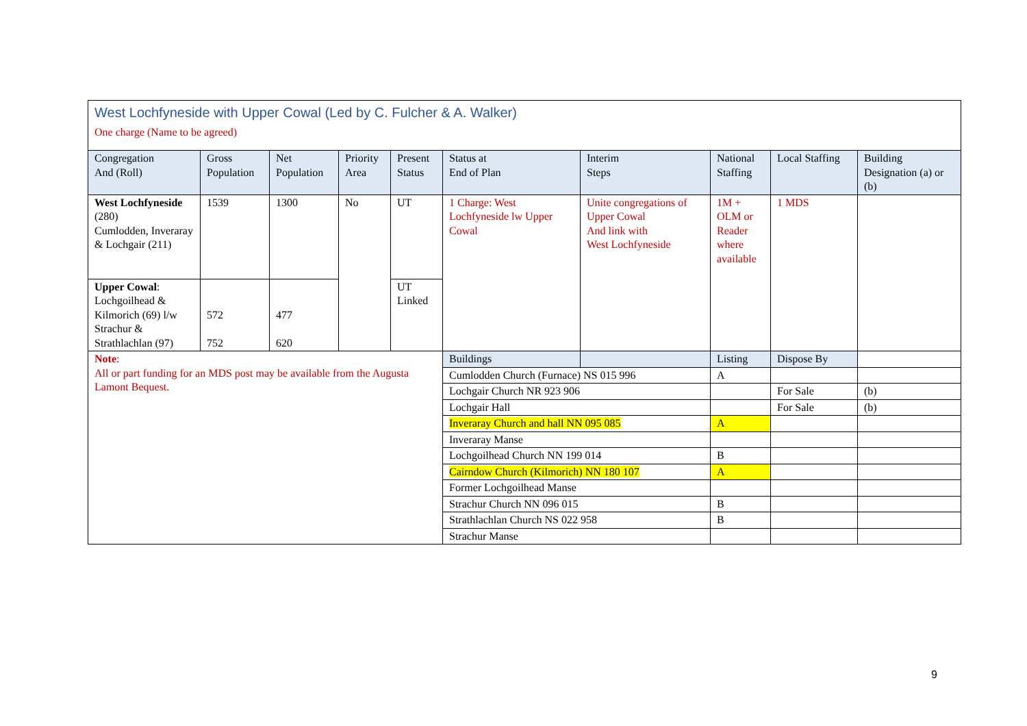| West Lochfyneside with Upper Cowal (Led by C. Fulcher & A. Walker) One charge (Name to be agreed) | | | | | | | | | | |
| Congregation And (Roll) | Gross Population | Net Population | Priority Area | Present Status | Status at End of Plan | | Interim Steps | National Staffing | Local Staffing | Building Designation (a) or (b) |
| West Lochfyneside (280) Cumlodden, Inveraray & Lochgair (211) | 1539 | 1300 | No | UT | 1 Charge: West Lochfyneside lw Upper Cowal | | Unite congregations of Upper Cowal And link with West Lochfyneside | 1M + OLM or Reader where available | 1 MDS | |
| Upper Cowal : Lochgoilhead & Kilmorich (69) l/w Strachur & Strathlachlan (97) | 572 752 | 477 620 | | UT Linked | | | | | | |
| Note : All or part funding for an MDS post may be available from the Augusta Lamont Bequest. | | | | | Buildings | | | Listing | Dispose By | |
| | | | | | Cumlodden Church (Furnace) NS 015 996 | | | A | | |
| | | | | | Lochgair Church NR 923 906 | | | | For Sale | (b) |
| | | | | | Lochgair Hall | | | | For Sale | (b) |
| | | | | | Inveraray Church and hall NN 095 085 | | | A | | |
| | | | | | Inveraray Manse | | | | | |
| | | | | | Lochgoilhead Church NN 199 014 | | | B | | |
| | | | | | Cairndow Church (Kilmorich) NN 180 107 | | | A | | |
| | | | | | Former Lochgoilhead Manse | | | | | |
| | | | | | Strachur Church NN 096 015 | | | B | | |
| | | | | | Strathlachlan Church NS 022 958 | | | B | | |
| | | | | | Strachur Manse | | | | | |
9